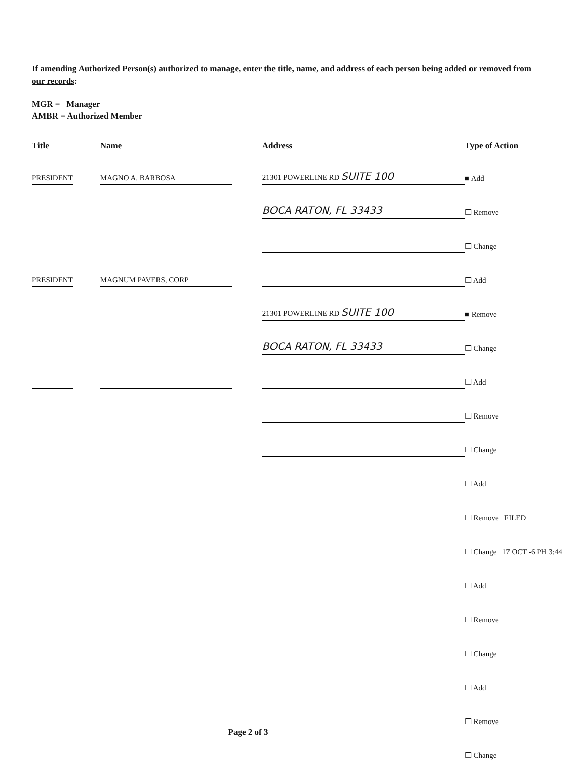If amending Authorized Person(s) authorized to manage, enter the title, name, and address of each person being added or removed from our records:
MGR = Manager
AMBR = Authorized Member
| Title | | Name | | Address | Type of Action |
| --- | --- | --- | --- | --- | --- |
| PRESIDENT | | MAGNO A. BARBOSA | | 21301 POWERLINE RD SUITE 100 | ■ Add |
| | | | | BOCA RATON, FL 33433 | ☐ Remove |
| | | | | | ☐ Change |
| PRESIDENT | | MAGNUM PAVERS, CORP | | | ☐ Add |
| | | | | 21301 POWERLINE RD SUITE 100 | ■ Remove |
| | | | | BOCA RATON, FL 33433 | ☐ Change |
| | | | | | ☐ Add |
| | | | | | ☐ Remove |
| | | | | | ☐ Change |
| | | | | | ☐ Add |
| | | | | | ☐ Remove FILED |
| | | | | | ☐ Change 17 OCT -6 PH 3:44 |
| | | | | | ☐ Add |
| | | | | | ☐ Remove |
| | | | | | ☐ Change |
| | | | | | ☐ Add |
| | | | | | ☐ Remove |
| | | | | | ☐ Change |
Page 2 of 3